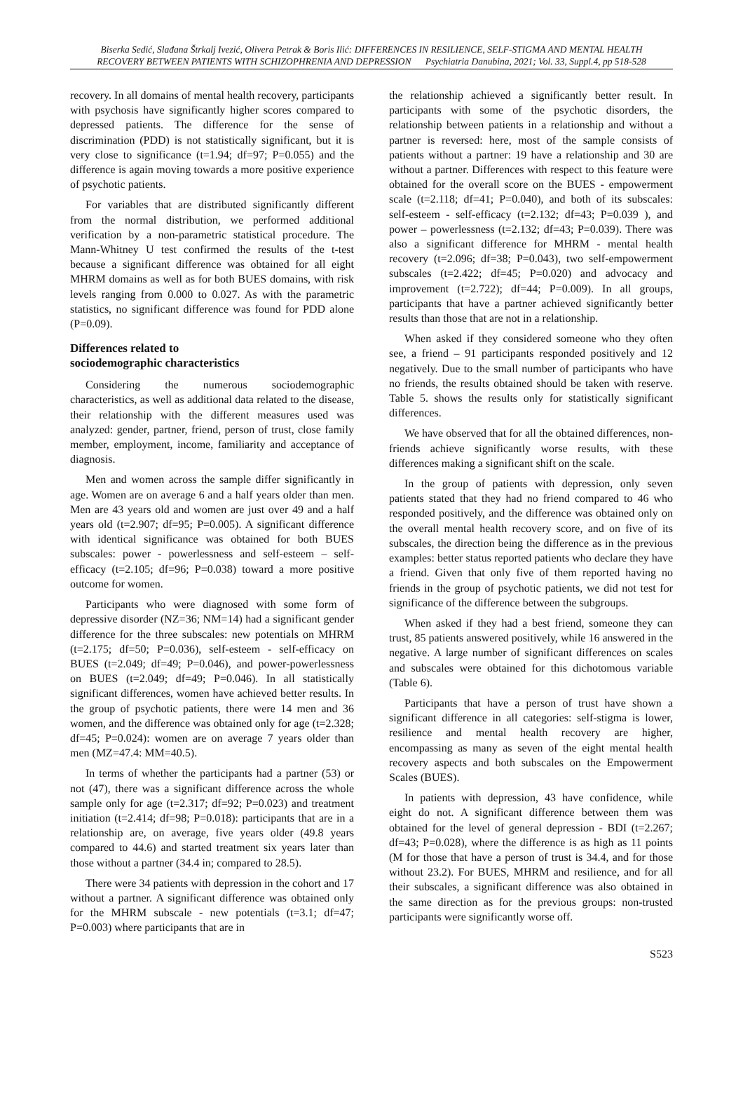Biserka Sedić, Slađana Štrkalj Ivezić, Olivera Petrak & Boris Ilić: DIFFERENCES IN RESILIENCE, SELF-STIGMA AND MENTAL HEALTH
RECOVERY BETWEEN PATIENTS WITH SCHIZOPHRENIA AND DEPRESSION Psychiatria Danubina, 2021; Vol. 33, Suppl.4, pp 518-528
recovery. In all domains of mental health recovery, participants with psychosis have significantly higher scores compared to depressed patients. The difference for the sense of discrimination (PDD) is not statistically significant, but it is very close to significance (t=1.94; df=97; P=0.055) and the difference is again moving towards a more positive experience of psychotic patients.
For variables that are distributed significantly different from the normal distribution, we performed additional verification by a non-parametric statistical procedure. The Mann-Whitney U test confirmed the results of the t-test because a significant difference was obtained for all eight MHRM domains as well as for both BUES domains, with risk levels ranging from 0.000 to 0.027. As with the parametric statistics, no significant difference was found for PDD alone (P=0.09).
Differences related to
sociodemographic characteristics
Considering the numerous sociodemographic characteristics, as well as additional data related to the disease, their relationship with the different measures used was analyzed: gender, partner, friend, person of trust, close family member, employment, income, familiarity and acceptance of diagnosis.
Men and women across the sample differ significantly in age. Women are on average 6 and a half years older than men. Men are 43 years old and women are just over 49 and a half years old (t=2.907; df=95; P=0.005). A significant difference with identical significance was obtained for both BUES subscales: power - powerlessness and self-esteem – self-efficacy (t=2.105; df=96; P=0.038) toward a more positive outcome for women.
Participants who were diagnosed with some form of depressive disorder (NZ=36; NM=14) had a significant gender difference for the three subscales: new potentials on MHRM (t=2.175; df=50; P=0.036), self-esteem - self-efficacy on BUES (t=2.049; df=49; P=0.046), and power-powerlessness on BUES (t=2.049; df=49; P=0.046). In all statistically significant differences, women have achieved better results. In the group of psychotic patients, there were 14 men and 36 women, and the difference was obtained only for age (t=2.328; df=45; P=0.024): women are on average 7 years older than men (MZ=47.4: MM=40.5).
In terms of whether the participants had a partner (53) or not (47), there was a significant difference across the whole sample only for age (t=2.317; df=92; P=0.023) and treatment initiation (t=2.414; df=98; P=0.018): participants that are in a relationship are, on average, five years older (49.8 years compared to 44.6) and started treatment six years later than those without a partner (34.4 in; compared to 28.5).
There were 34 patients with depression in the cohort and 17 without a partner. A significant difference was obtained only for the MHRM subscale - new potentials (t=3.1; df=47; P=0.003) where participants that are in
the relationship achieved a significantly better result. In participants with some of the psychotic disorders, the relationship between patients in a relationship and without a partner is reversed: here, most of the sample consists of patients without a partner: 19 have a relationship and 30 are without a partner. Differences with respect to this feature were obtained for the overall score on the BUES - empowerment scale (t=2.118; df=41; P=0.040), and both of its subscales: self-esteem - self-efficacy (t=2.132; df=43; P=0.039 ), and power – powerlessness (t=2.132; df=43; P=0.039). There was also a significant difference for MHRM - mental health recovery (t=2.096; df=38; P=0.043), two self-empowerment subscales (t=2.422; df=45; P=0.020) and advocacy and improvement (t=2.722); df=44; P=0.009). In all groups, participants that have a partner achieved significantly better results than those that are not in a relationship.
When asked if they considered someone who they often see, a friend – 91 participants responded positively and 12 negatively. Due to the small number of participants who have no friends, the results obtained should be taken with reserve. Table 5. shows the results only for statistically significant differences.
We have observed that for all the obtained differences, non-friends achieve significantly worse results, with these differences making a significant shift on the scale.
In the group of patients with depression, only seven patients stated that they had no friend compared to 46 who responded positively, and the difference was obtained only on the overall mental health recovery score, and on five of its subscales, the direction being the difference as in the previous examples: better status reported patients who declare they have a friend. Given that only five of them reported having no friends in the group of psychotic patients, we did not test for significance of the difference between the subgroups.
When asked if they had a best friend, someone they can trust, 85 patients answered positively, while 16 answered in the negative. A large number of significant differences on scales and subscales were obtained for this dichotomous variable (Table 6).
Participants that have a person of trust have shown a significant difference in all categories: self-stigma is lower, resilience and mental health recovery are higher, encompassing as many as seven of the eight mental health recovery aspects and both subscales on the Empowerment Scales (BUES).
In patients with depression, 43 have confidence, while eight do not. A significant difference between them was obtained for the level of general depression - BDI (t=2.267; df=43; P=0.028), where the difference is as high as 11 points (M for those that have a person of trust is 34.4, and for those without 23.2). For BUES, MHRM and resilience, and for all their subscales, a significant difference was also obtained in the same direction as for the previous groups: non-trusted participants were significantly worse off.
S523